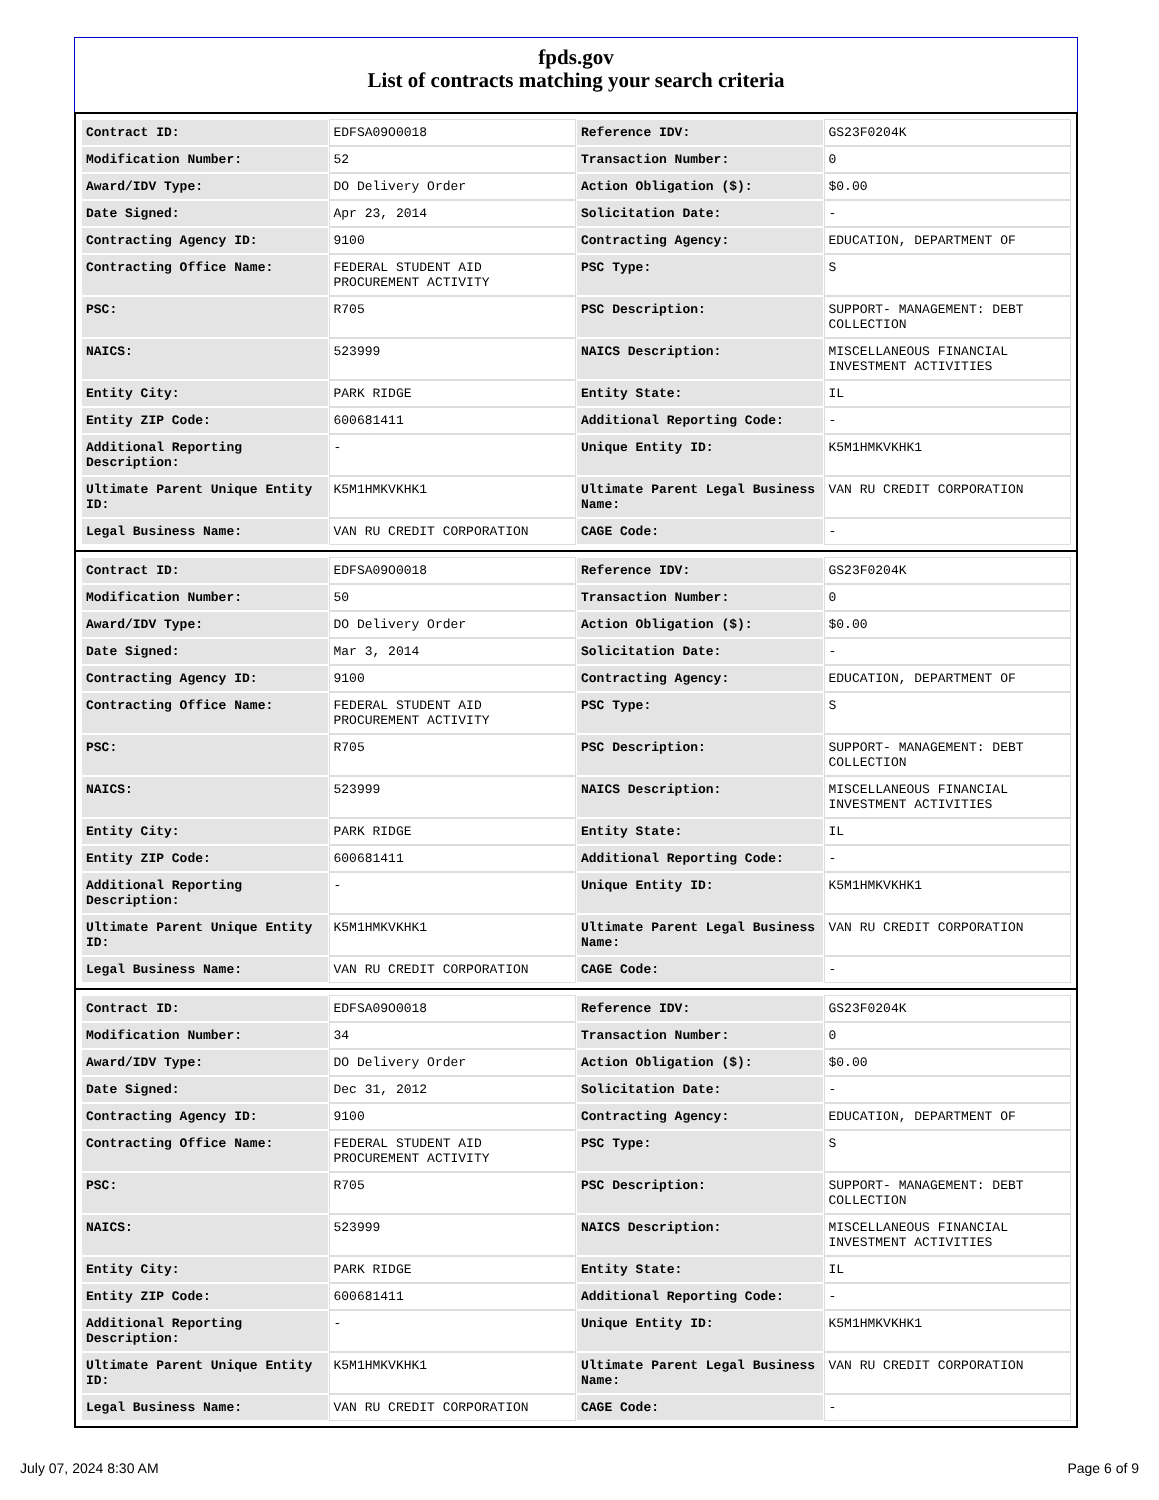fpds.gov
List of contracts matching your search criteria
| Contract ID: | EDFSA09O0018 | Reference IDV: | GS23F0204K |
| Modification Number: | 52 | Transaction Number: | 0 |
| Award/IDV Type: | DO Delivery Order | Action Obligation ($): | $0.00 |
| Date Signed: | Apr 23, 2014 | Solicitation Date: | - |
| Contracting Agency ID: | 9100 | Contracting Agency: | EDUCATION, DEPARTMENT OF |
| Contracting Office Name: | FEDERAL STUDENT AID PROCUREMENT ACTIVITY | PSC Type: | S |
| PSC: | R705 | PSC Description: | SUPPORT- MANAGEMENT: DEBT COLLECTION |
| NAICS: | 523999 | NAICS Description: | MISCELLANEOUS FINANCIAL INVESTMENT ACTIVITIES |
| Entity City: | PARK RIDGE | Entity State: | IL |
| Entity ZIP Code: | 600681411 | Additional Reporting Code: | - |
| Additional Reporting Description: | - | Unique Entity ID: | K5M1HMKVKHK1 |
| Ultimate Parent Unique Entity ID: | K5M1HMKVKHK1 | Ultimate Parent Legal Business Name: | VAN RU CREDIT CORPORATION |
| Legal Business Name: | VAN RU CREDIT CORPORATION | CAGE Code: | - |
| Contract ID: | EDFSA09O0018 | Reference IDV: | GS23F0204K |
| Modification Number: | 50 | Transaction Number: | 0 |
| Award/IDV Type: | DO Delivery Order | Action Obligation ($): | $0.00 |
| Date Signed: | Mar 3, 2014 | Solicitation Date: | - |
| Contracting Agency ID: | 9100 | Contracting Agency: | EDUCATION, DEPARTMENT OF |
| Contracting Office Name: | FEDERAL STUDENT AID PROCUREMENT ACTIVITY | PSC Type: | S |
| PSC: | R705 | PSC Description: | SUPPORT- MANAGEMENT: DEBT COLLECTION |
| NAICS: | 523999 | NAICS Description: | MISCELLANEOUS FINANCIAL INVESTMENT ACTIVITIES |
| Entity City: | PARK RIDGE | Entity State: | IL |
| Entity ZIP Code: | 600681411 | Additional Reporting Code: | - |
| Additional Reporting Description: | - | Unique Entity ID: | K5M1HMKVKHK1 |
| Ultimate Parent Unique Entity ID: | K5M1HMKVKHK1 | Ultimate Parent Legal Business Name: | VAN RU CREDIT CORPORATION |
| Legal Business Name: | VAN RU CREDIT CORPORATION | CAGE Code: | - |
| Contract ID: | EDFSA09O0018 | Reference IDV: | GS23F0204K |
| Modification Number: | 34 | Transaction Number: | 0 |
| Award/IDV Type: | DO Delivery Order | Action Obligation ($): | $0.00 |
| Date Signed: | Dec 31, 2012 | Solicitation Date: | - |
| Contracting Agency ID: | 9100 | Contracting Agency: | EDUCATION, DEPARTMENT OF |
| Contracting Office Name: | FEDERAL STUDENT AID PROCUREMENT ACTIVITY | PSC Type: | S |
| PSC: | R705 | PSC Description: | SUPPORT- MANAGEMENT: DEBT COLLECTION |
| NAICS: | 523999 | NAICS Description: | MISCELLANEOUS FINANCIAL INVESTMENT ACTIVITIES |
| Entity City: | PARK RIDGE | Entity State: | IL |
| Entity ZIP Code: | 600681411 | Additional Reporting Code: | - |
| Additional Reporting Description: | - | Unique Entity ID: | K5M1HMKVKHK1 |
| Ultimate Parent Unique Entity ID: | K5M1HMKVKHK1 | Ultimate Parent Legal Business Name: | VAN RU CREDIT CORPORATION |
| Legal Business Name: | VAN RU CREDIT CORPORATION | CAGE Code: | - |
July 07, 2024 8:30 AM Page 6 of 9